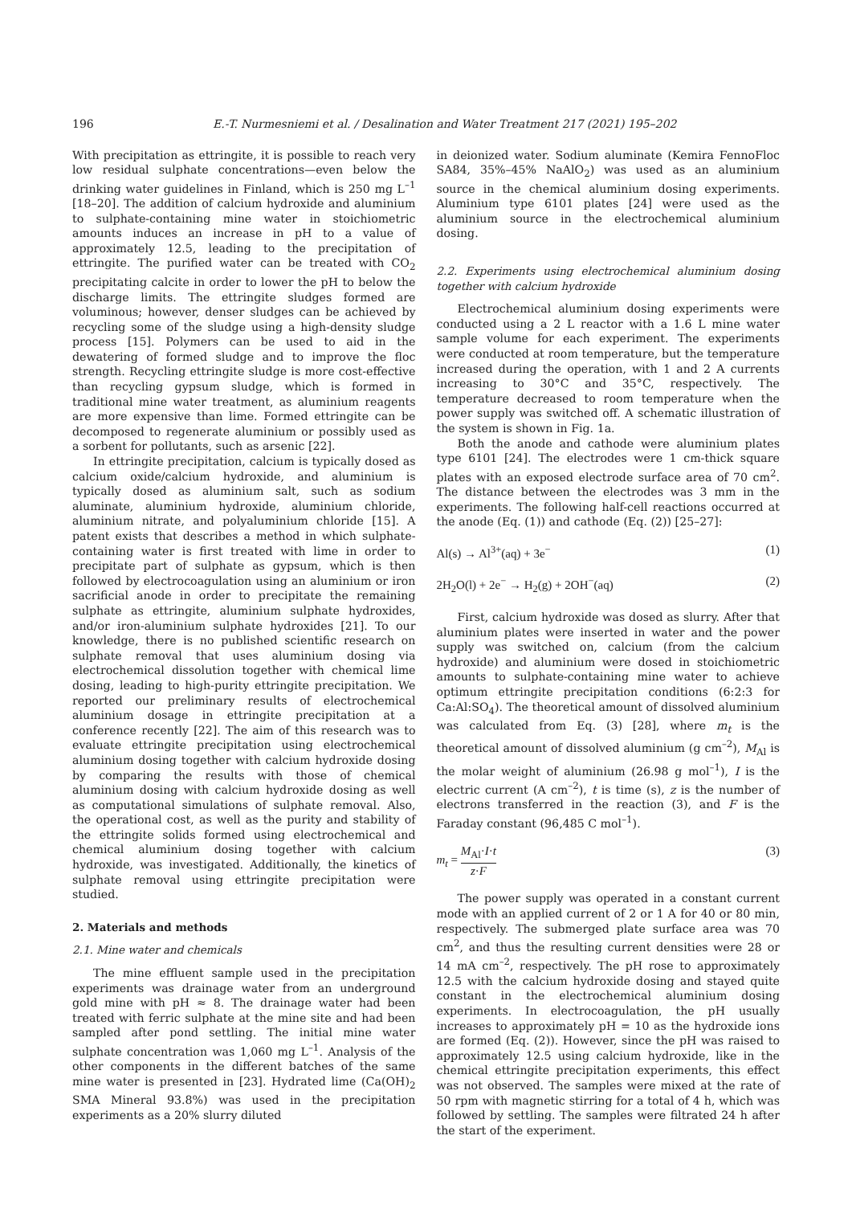196 E.-T. Nurmesniemi et al. / Desalination and Water Treatment 217 (2021) 195–202
With precipitation as ettringite, it is possible to reach very low residual sulphate concentrations—even below the drinking water guidelines in Finland, which is 250 mg L<sup>–1</sup> [18–20]. The addition of calcium hydroxide and aluminium to sulphate-containing mine water in stoichiometric amounts induces an increase in pH to a value of approximately 12.5, leading to the precipitation of ettringite. The purified water can be treated with CO<sub>2</sub> precipitating calcite in order to lower the pH to below the discharge limits. The ettringite sludges formed are voluminous; however, denser sludges can be achieved by recycling some of the sludge using a high-density sludge process [15]. Polymers can be used to aid in the dewatering of formed sludge and to improve the floc strength. Recycling ettringite sludge is more cost-effective than recycling gypsum sludge, which is formed in traditional mine water treatment, as aluminium reagents are more expensive than lime. Formed ettringite can be decomposed to regenerate aluminium or possibly used as a sorbent for pollutants, such as arsenic [22].
In ettringite precipitation, calcium is typically dosed as calcium oxide/calcium hydroxide, and aluminium is typically dosed as aluminium salt, such as sodium aluminate, aluminium hydroxide, aluminium chloride, aluminium nitrate, and polyaluminium chloride [15]. A patent exists that describes a method in which sulphate-containing water is first treated with lime in order to precipitate part of sulphate as gypsum, which is then followed by electrocoagulation using an aluminium or iron sacrificial anode in order to precipitate the remaining sulphate as ettringite, aluminium sulphate hydroxides, and/or iron-aluminium sulphate hydroxides [21]. To our knowledge, there is no published scientific research on sulphate removal that uses aluminium dosing via electrochemical dissolution together with chemical lime dosing, leading to high-purity ettringite precipitation. We reported our preliminary results of electrochemical aluminium dosage in ettringite precipitation at a conference recently [22]. The aim of this research was to evaluate ettringite precipitation using electrochemical aluminium dosing together with calcium hydroxide dosing by comparing the results with those of chemical aluminium dosing with calcium hydroxide dosing as well as computational simulations of sulphate removal. Also, the operational cost, as well as the purity and stability of the ettringite solids formed using electrochemical and chemical aluminium dosing together with calcium hydroxide, was investigated. Additionally, the kinetics of sulphate removal using ettringite precipitation were studied.
2. Materials and methods
2.1. Mine water and chemicals
The mine effluent sample used in the precipitation experiments was drainage water from an underground gold mine with pH ≈ 8. The drainage water had been treated with ferric sulphate at the mine site and had been sampled after pond settling. The initial mine water sulphate concentration was 1,060 mg L<sup>–1</sup>. Analysis of the other components in the different batches of the same mine water is presented in [23]. Hydrated lime (Ca(OH)<sub>2</sub> SMA Mineral 93.8%) was used in the precipitation experiments as a 20% slurry diluted
in deionized water. Sodium aluminate (Kemira FennoFloc SA84, 35%–45% NaAlO<sub>2</sub>) was used as an aluminium source in the chemical aluminium dosing experiments. Aluminium type 6101 plates [24] were used as the aluminium source in the electrochemical aluminium dosing.
2.2. Experiments using electrochemical aluminium dosing together with calcium hydroxide
Electrochemical aluminium dosing experiments were conducted using a 2 L reactor with a 1.6 L mine water sample volume for each experiment. The experiments were conducted at room temperature, but the temperature increased during the operation, with 1 and 2 A currents increasing to 30°C and 35°C, respectively. The temperature decreased to room temperature when the power supply was switched off. A schematic illustration of the system is shown in Fig. 1a.
Both the anode and cathode were aluminium plates type 6101 [24]. The electrodes were 1 cm-thick square plates with an exposed electrode surface area of 70 cm<sup>2</sup>. The distance between the electrodes was 3 mm in the experiments. The following half-cell reactions occurred at the anode (Eq. (1)) and cathode (Eq. (2)) [25–27]:
Al(s) → Al<sup>3+</sup>(aq) + 3e<sup>−</sup> (1)
2H<sub>2</sub>O(l) + 2e<sup>−</sup> → H<sub>2</sub>(g) + 2OH<sup>−</sup>(aq) (2)
First, calcium hydroxide was dosed as slurry. After that aluminium plates were inserted in water and the power supply was switched on, calcium (from the calcium hydroxide) and aluminium were dosed in stoichiometric amounts to sulphate-containing mine water to achieve optimum ettringite precipitation conditions (6:2:3 for Ca:Al:SO<sub>4</sub>). The theoretical amount of dissolved aluminium was calculated from Eq. (3) [28], where m<sub>t</sub> is the theoretical amount of dissolved aluminium (g cm<sup>–2</sup>), M<sub>Al</sub> is the molar weight of aluminium (26.98 g mol<sup>–1</sup>), I is the electric current (A cm<sup>–2</sup>), t is time (s), z is the number of electrons transferred in the reaction (3), and F is the Faraday constant (96,485 C mol<sup>–1</sup>).
m<sub>t</sub> = M<sub>Al</sub>·I·t z·F (3)
The power supply was operated in a constant current mode with an applied current of 2 or 1 A for 40 or 80 min, respectively. The submerged plate surface area was 70 cm<sup>2</sup>, and thus the resulting current densities were 28 or 14 mA cm<sup>–2</sup>, respectively. The pH rose to approximately 12.5 with the calcium hydroxide dosing and stayed quite constant in the electrochemical aluminium dosing experiments. In electrocoagulation, the pH usually increases to approximately pH = 10 as the hydroxide ions are formed (Eq. (2)). However, since the pH was raised to approximately 12.5 using calcium hydroxide, like in the chemical ettringite precipitation experiments, this effect was not observed. The samples were mixed at the rate of 50 rpm with magnetic stirring for a total of 4 h, which was followed by settling. The samples were filtrated 24 h after the start of the experiment.